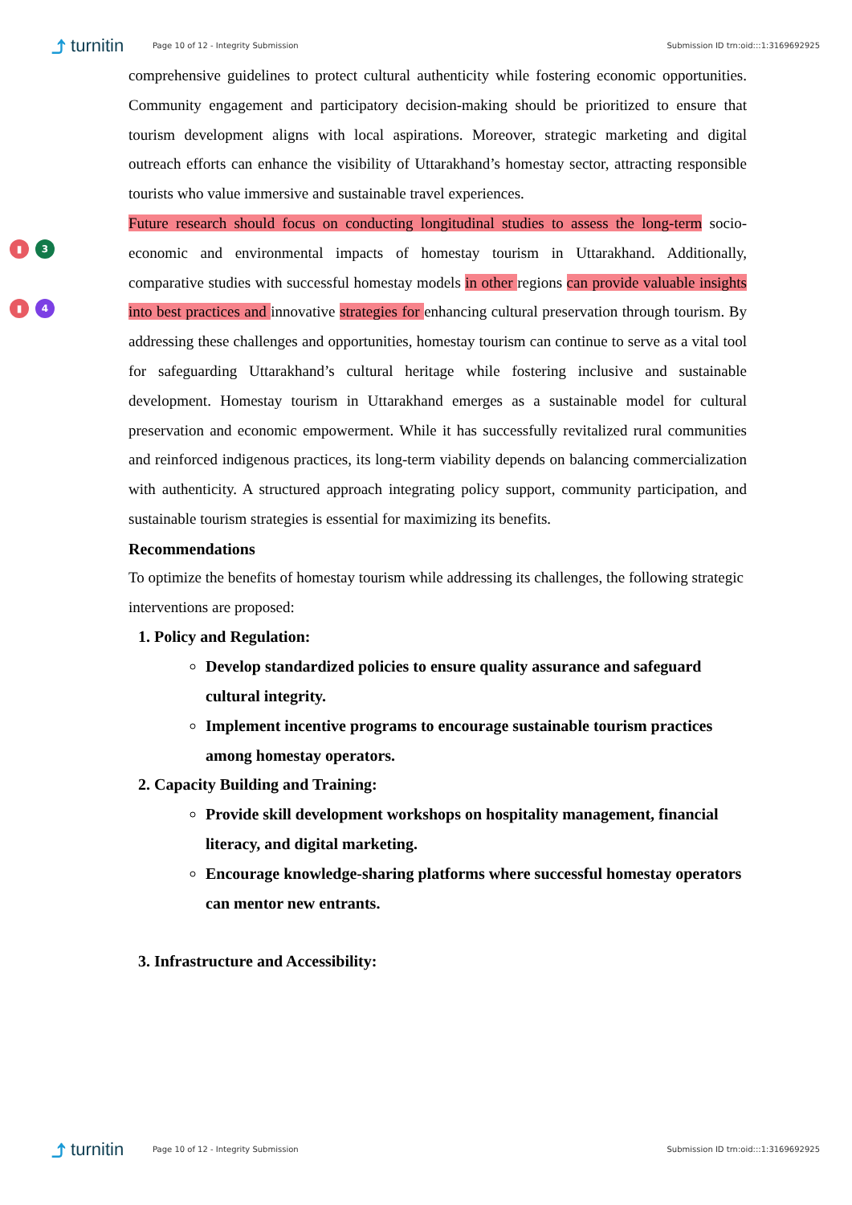⤴ turnitin Page 10 of 12 - Integrity Submission Submission ID trn:oid:::1:3169692925
comprehensive guidelines to protect cultural authenticity while fostering economic opportunities. Community engagement and participatory decision-making should be prioritized to ensure that tourism development aligns with local aspirations. Moreover, strategic marketing and digital outreach efforts can enhance the visibility of Uttarakhand’s homestay sector, attracting responsible tourists who value immersive and sustainable travel experiences.
▮ 3
▮ 4
Future research should focus on conducting longitudinal studies to assess the long-term socio-economic and environmental impacts of homestay tourism in Uttarakhand. Additionally, comparative studies with successful homestay models in other regions can provide valuable insights into best practices and innovative strategies for enhancing cultural preservation through tourism. By addressing these challenges and opportunities, homestay tourism can continue to serve as a vital tool for safeguarding Uttarakhand’s cultural heritage while fostering inclusive and sustainable development. Homestay tourism in Uttarakhand emerges as a sustainable model for cultural preservation and economic empowerment. While it has successfully revitalized rural communities and reinforced indigenous practices, its long-term viability depends on balancing commercialization with authenticity. A structured approach integrating policy support, community participation, and sustainable tourism strategies is essential for maximizing its benefits.
Recommendations
To optimize the benefits of homestay tourism while addressing its challenges, the following strategic interventions are proposed:
1. Policy and Regulation:
Develop standardized policies to ensure quality assurance and safeguard cultural integrity.
Implement incentive programs to encourage sustainable tourism practices among homestay operators.
2. Capacity Building and Training:
Provide skill development workshops on hospitality management, financial literacy, and digital marketing.
Encourage knowledge-sharing platforms where successful homestay operators can mentor new entrants.
3. Infrastructure and Accessibility:
⤴ turnitin Page 10 of 12 - Integrity Submission Submission ID trn:oid:::1:3169692925